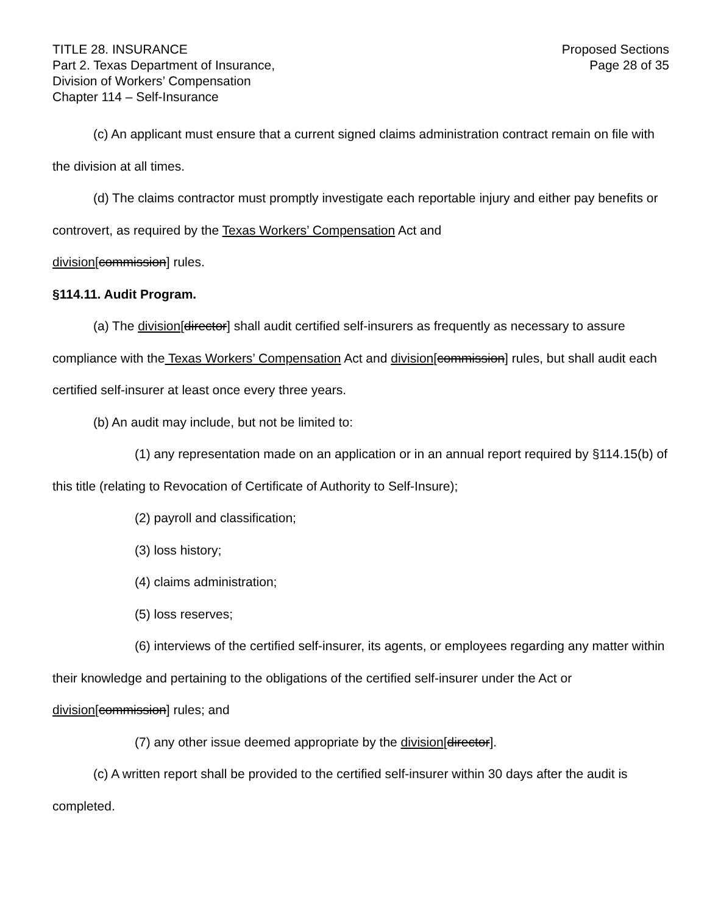TITLE 28. INSURANCE
Part 2. Texas Department of Insurance,
Division of Workers’ Compensation
Chapter 114 – Self-Insurance
Proposed Sections
Page 28 of 35
(c) An applicant must ensure that a current signed claims administration contract remain on file with the division at all times.
(d) The claims contractor must promptly investigate each reportable injury and either pay benefits or controvert, as required by the Texas Workers’ Compensation Act and
division[commission] rules.
§114.11. Audit Program.
(a) The division[director] shall audit certified self-insurers as frequently as necessary to assure compliance with the Texas Workers’ Compensation Act and division[commission] rules, but shall audit each certified self-insurer at least once every three years.
(b) An audit may include, but not be limited to:
(1) any representation made on an application or in an annual report required by §114.15(b) of this title (relating to Revocation of Certificate of Authority to Self-Insure);
(2) payroll and classification;
(3) loss history;
(4) claims administration;
(5) loss reserves;
(6) interviews of the certified self-insurer, its agents, or employees regarding any matter within their knowledge and pertaining to the obligations of the certified self-insurer under the Act or division[commission] rules; and
(7) any other issue deemed appropriate by the division[director].
(c) A written report shall be provided to the certified self-insurer within 30 days after the audit is completed.